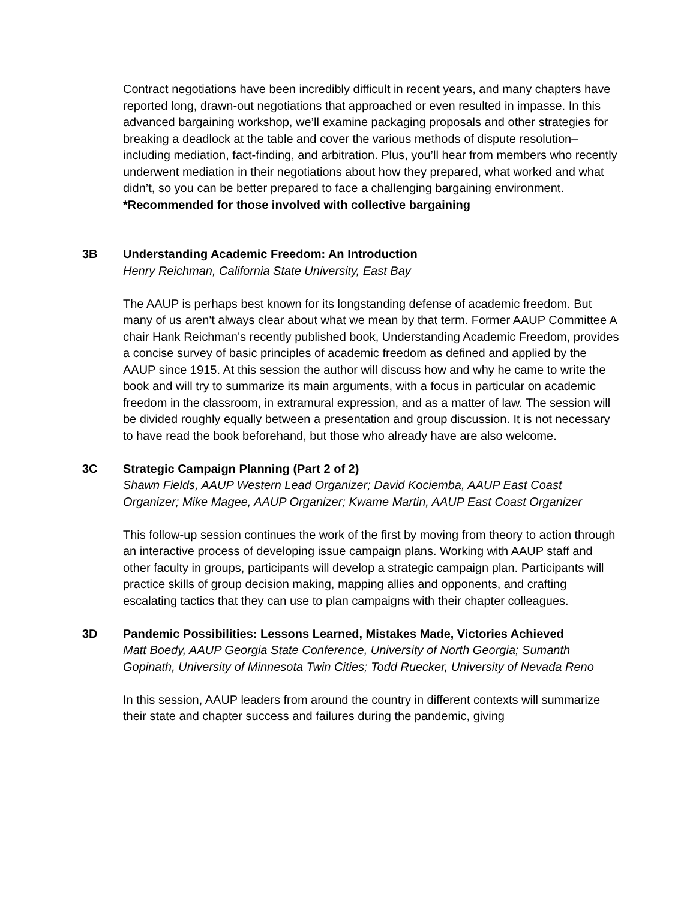Contract negotiations have been incredibly difficult in recent years, and many chapters have reported long, drawn-out negotiations that approached or even resulted in impasse. In this advanced bargaining workshop, we’ll examine packaging proposals and other strategies for breaking a deadlock at the table and cover the various methods of dispute resolution–including mediation, fact-finding, and arbitration. Plus, you’ll hear from members who recently underwent mediation in their negotiations about how they prepared, what worked and what didn’t, so you can be better prepared to face a challenging bargaining environment.
*Recommended for those involved with collective bargaining
3B Understanding Academic Freedom: An Introduction
Henry Reichman, California State University, East Bay
The AAUP is perhaps best known for its longstanding defense of academic freedom. But many of us aren't always clear about what we mean by that term. Former AAUP Committee A chair Hank Reichman's recently published book, Understanding Academic Freedom, provides a concise survey of basic principles of academic freedom as defined and applied by the AAUP since 1915. At this session the author will discuss how and why he came to write the book and will try to summarize its main arguments, with a focus in particular on academic freedom in the classroom, in extramural expression, and as a matter of law. The session will be divided roughly equally between a presentation and group discussion. It is not necessary to have read the book beforehand, but those who already have are also welcome.
3C Strategic Campaign Planning (Part 2 of 2)
Shawn Fields, AAUP Western Lead Organizer; David Kociemba, AAUP East Coast Organizer; Mike Magee, AAUP Organizer; Kwame Martin, AAUP East Coast Organizer
This follow-up session continues the work of the first by moving from theory to action through an interactive process of developing issue campaign plans. Working with AAUP staff and other faculty in groups, participants will develop a strategic campaign plan. Participants will practice skills of group decision making, mapping allies and opponents, and crafting escalating tactics that they can use to plan campaigns with their chapter colleagues.
3D Pandemic Possibilities: Lessons Learned, Mistakes Made, Victories Achieved
Matt Boedy, AAUP Georgia State Conference, University of North Georgia; Sumanth Gopinath, University of Minnesota Twin Cities; Todd Ruecker, University of Nevada Reno
In this session, AAUP leaders from around the country in different contexts will summarize their state and chapter success and failures during the pandemic, giving